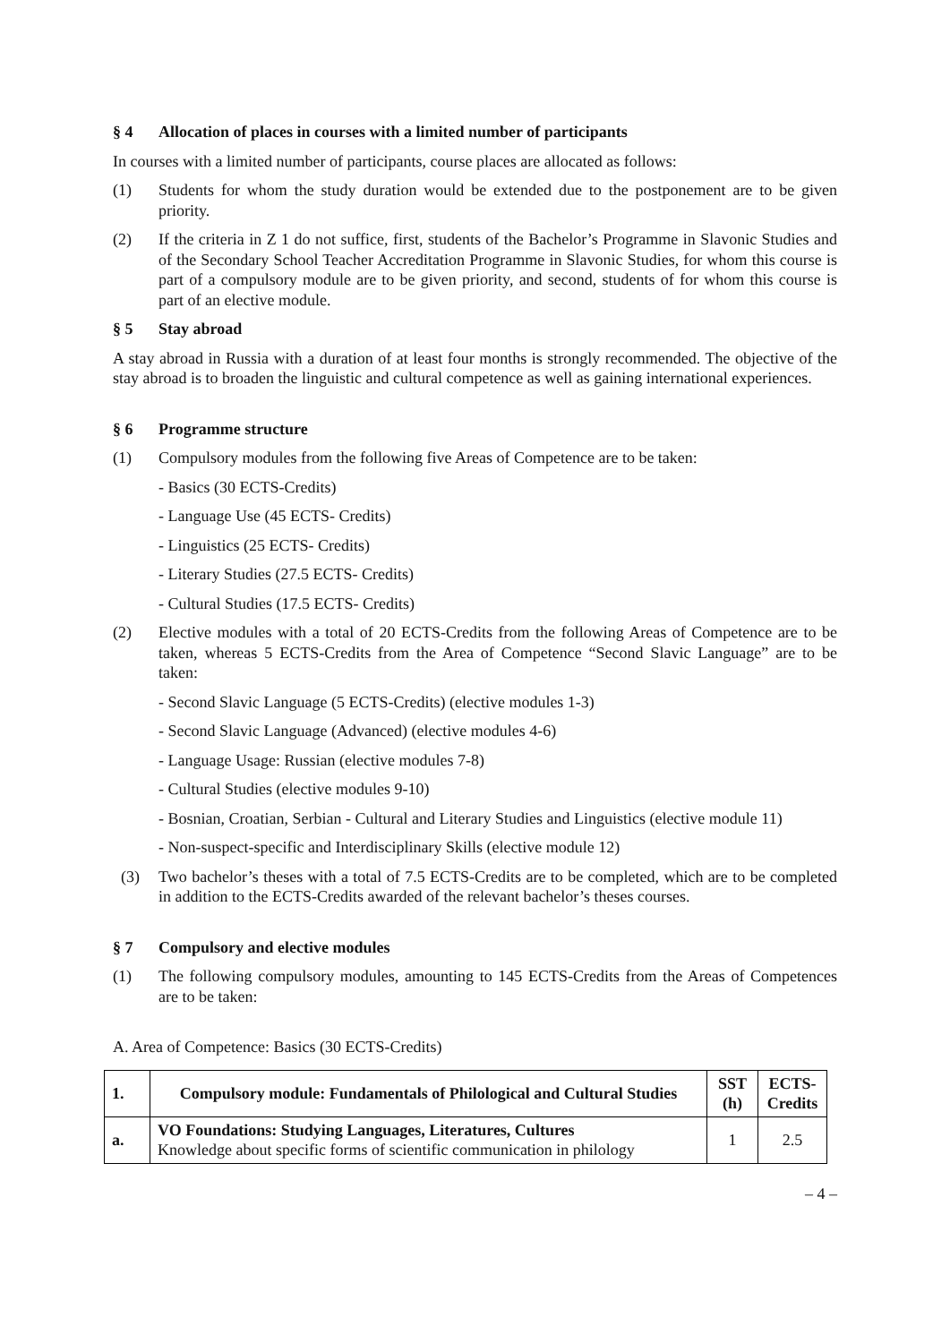§ 4 Allocation of places in courses with a limited number of participants
In courses with a limited number of participants, course places are allocated as follows:
(1) Students for whom the study duration would be extended due to the postponement are to be given priority.
(2) If the criteria in Z 1 do not suffice, first, students of the Bachelor’s Programme in Slavonic Studies and of the Secondary School Teacher Accreditation Programme in Slavonic Studies, for whom this course is part of a compulsory module are to be given priority, and second, students of for whom this course is part of an elective module.
§ 5 Stay abroad
A stay abroad in Russia with a duration of at least four months is strongly recommended. The objective of the stay abroad is to broaden the linguistic and cultural competence as well as gaining international experiences.
§ 6 Programme structure
(1) Compulsory modules from the following five Areas of Competence are to be taken:
- Basics (30 ECTS-Credits)
- Language Use (45 ECTS- Credits)
- Linguistics (25 ECTS- Credits)
- Literary Studies (27.5 ECTS- Credits)
- Cultural Studies (17.5 ECTS- Credits)
(2) Elective modules with a total of 20 ECTS-Credits from the following Areas of Competence are to be taken, whereas 5 ECTS-Credits from the Area of Competence “Second Slavic Language” are to be taken:
- Second Slavic Language (5 ECTS-Credits) (elective modules 1-3)
- Second Slavic Language (Advanced) (elective modules 4-6)
- Language Usage: Russian (elective modules 7-8)
- Cultural Studies (elective modules 9-10)
- Bosnian, Croatian, Serbian - Cultural and Literary Studies and Linguistics (elective module 11)
- Non-suspect-specific and Interdisciplinary Skills (elective module 12)
(3) Two bachelor’s theses with a total of 7.5 ECTS-Credits are to be completed, which are to be completed in addition to the ECTS-Credits awarded of the relevant bachelor’s theses courses.
§ 7 Compulsory and elective modules
(1) The following compulsory modules, amounting to 145 ECTS-Credits from the Areas of Competences are to be taken:
A. Area of Competence: Basics (30 ECTS-Credits)
| 1. | Compulsory module: Fundamentals of Philological and Cultural Studies | SST (h) | ECTS-Credits |
| --- | --- | --- | --- |
| a. | VO Foundations: Studying Languages, Literatures, Cultures Knowledge about specific forms of scientific communication in philology | 1 | 2.5 |
– 4 –